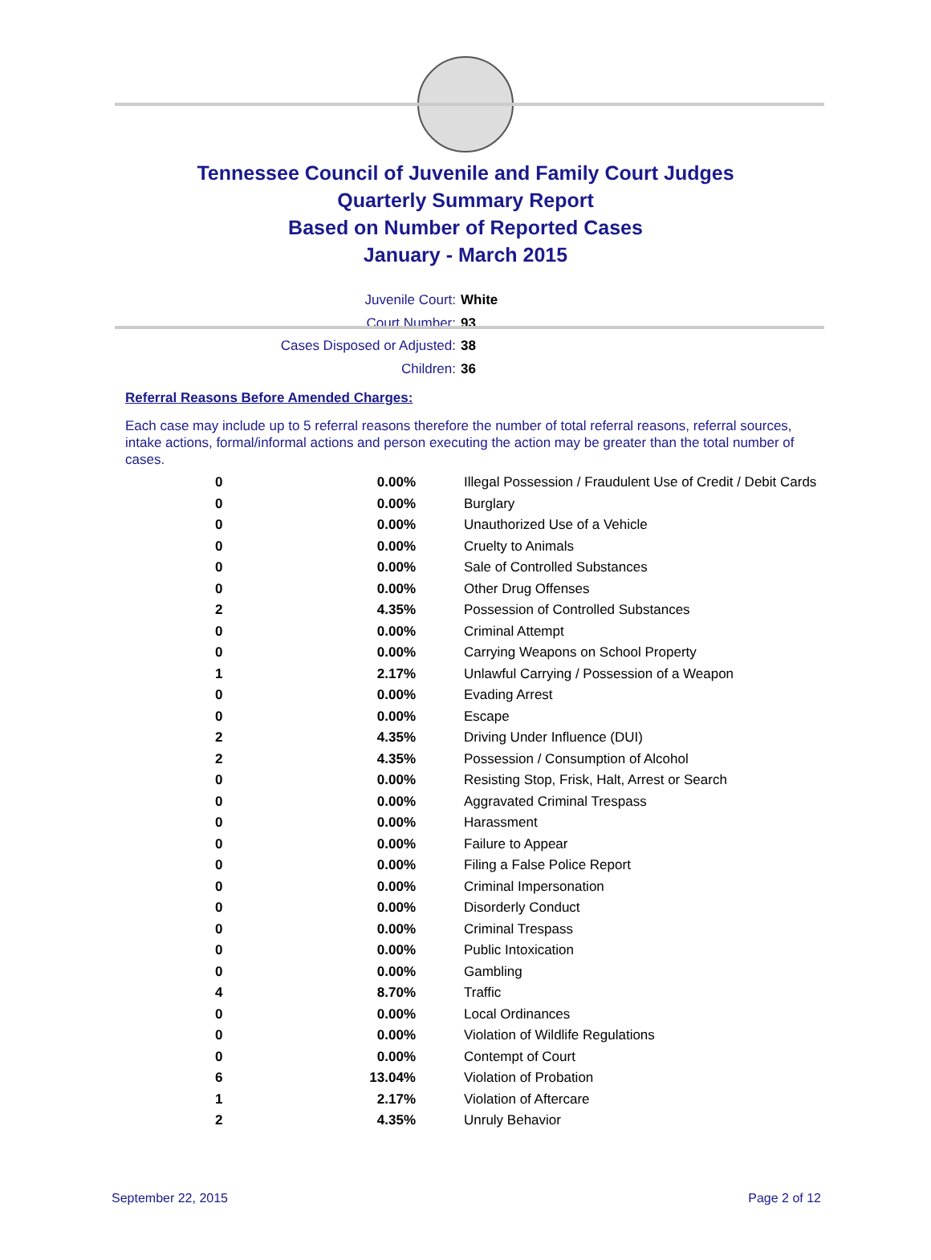Tennessee Council of Juvenile and Family Court Judges
Quarterly Summary Report
Based on Number of Reported Cases
January - March 2015
Juvenile Court: White
Court Number: 93
Cases Disposed or Adjusted: 38
Children: 36
Referral Reasons Before Amended Charges:
Each case may include up to 5 referral reasons therefore the number of total referral reasons, referral sources, intake actions, formal/informal actions and person executing the action may be greater than the total number of cases.
| 0 | 0.00% | Illegal Possession / Fraudulent Use of Credit / Debit Cards |
| 0 | 0.00% | Burglary |
| 0 | 0.00% | Unauthorized Use of a Vehicle |
| 0 | 0.00% | Cruelty to Animals |
| 0 | 0.00% | Sale of Controlled Substances |
| 0 | 0.00% | Other Drug Offenses |
| 2 | 4.35% | Possession of Controlled Substances |
| 0 | 0.00% | Criminal Attempt |
| 0 | 0.00% | Carrying Weapons on School Property |
| 1 | 2.17% | Unlawful Carrying / Possession of a Weapon |
| 0 | 0.00% | Evading Arrest |
| 0 | 0.00% | Escape |
| 2 | 4.35% | Driving Under Influence (DUI) |
| 2 | 4.35% | Possession / Consumption of Alcohol |
| 0 | 0.00% | Resisting Stop, Frisk, Halt, Arrest or Search |
| 0 | 0.00% | Aggravated Criminal Trespass |
| 0 | 0.00% | Harassment |
| 0 | 0.00% | Failure to Appear |
| 0 | 0.00% | Filing a False Police Report |
| 0 | 0.00% | Criminal Impersonation |
| 0 | 0.00% | Disorderly Conduct |
| 0 | 0.00% | Criminal Trespass |
| 0 | 0.00% | Public Intoxication |
| 0 | 0.00% | Gambling |
| 4 | 8.70% | Traffic |
| 0 | 0.00% | Local Ordinances |
| 0 | 0.00% | Violation of Wildlife Regulations |
| 0 | 0.00% | Contempt of Court |
| 6 | 13.04% | Violation of Probation |
| 1 | 2.17% | Violation of Aftercare |
| 2 | 4.35% | Unruly Behavior |
September 22, 2015 Page 2 of 12